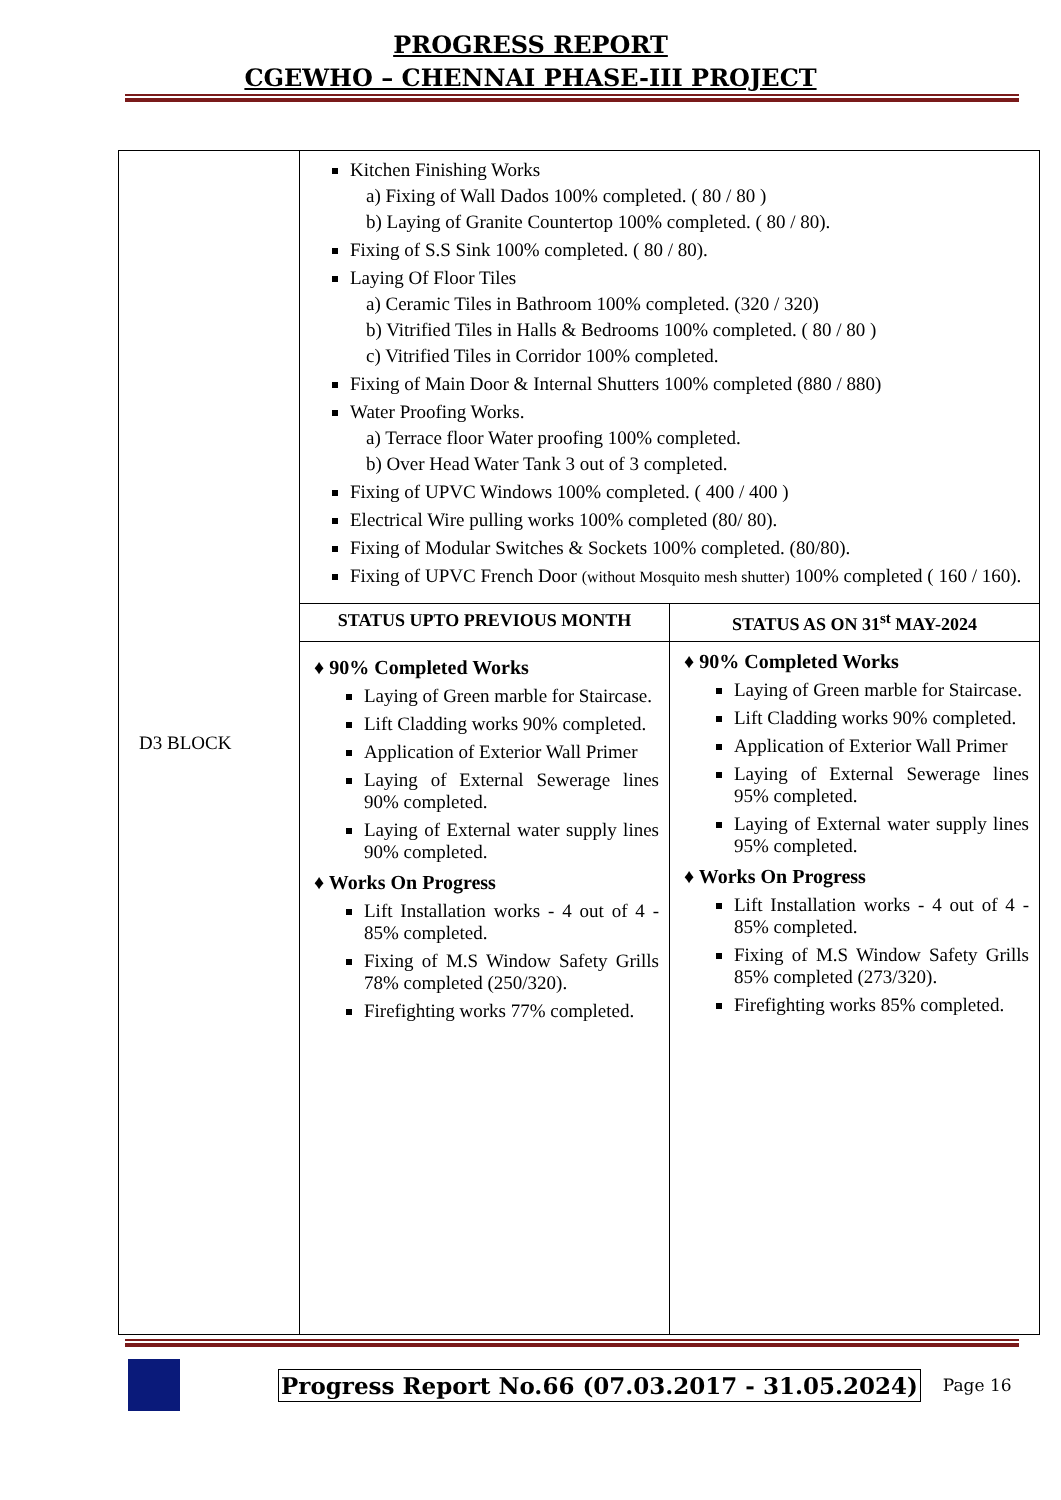PROGRESS REPORT
CGEWHO – CHENNAI PHASE-III PROJECT
| D3 BLOCK | Kitchen Finishing Works a) Fixing of Wall Dados 100% completed. ( 80 / 80 ) b) Laying of Granite Countertop 100% completed. ( 80 / 80). Fixing of S.S Sink 100% completed. ( 80 / 80). Laying Of Floor Tiles a) Ceramic Tiles in Bathroom 100% completed. (320 / 320) b) Vitrified Tiles in Halls & Bedrooms 100% completed. ( 80 / 80 ) c) Vitrified Tiles in Corridor 100% completed. Fixing of Main Door & Internal Shutters 100% completed (880 / 880) Water Proofing Works. a) Terrace floor Water proofing 100% completed. b) Over Head Water Tank 3 out of 3 completed. Fixing of UPVC Windows 100% completed. ( 400 / 400 ) Electrical Wire pulling works 100% completed (80/ 80). Fixing of Modular Switches & Sockets 100% completed. (80/80). Fixing of UPVC French Door (without Mosquito mesh shutter) 100% completed ( 160 / 160). | |
| | STATUS UPTO PREVIOUS MONTH | STATUS AS ON 31<sup>st</sup> MAY-2024 |
| | ♦ 90% Completed Works Laying of Green marble for Staircase. Lift Cladding works 90% completed. Application of Exterior Wall Primer Laying of External Sewerage lines 90% completed. Laying of External water supply lines 90% completed. ♦ Works On Progress Lift Installation works - 4 out of 4 - 85% completed. Fixing of M.S Window Safety Grills 78% completed (250/320). Firefighting works 77% completed. | ♦ 90% Completed Works Laying of Green marble for Staircase. Lift Cladding works 90% completed. Application of Exterior Wall Primer Laying of External Sewerage lines 95% completed. Laying of External water supply lines 95% completed. ♦ Works On Progress Lift Installation works - 4 out of 4 - 85% completed. Fixing of M.S Window Safety Grills 85% completed (273/320). Firefighting works 85% completed. |
Progress Report No.66 (07.03.2017 - 31.05.2024) Page 16